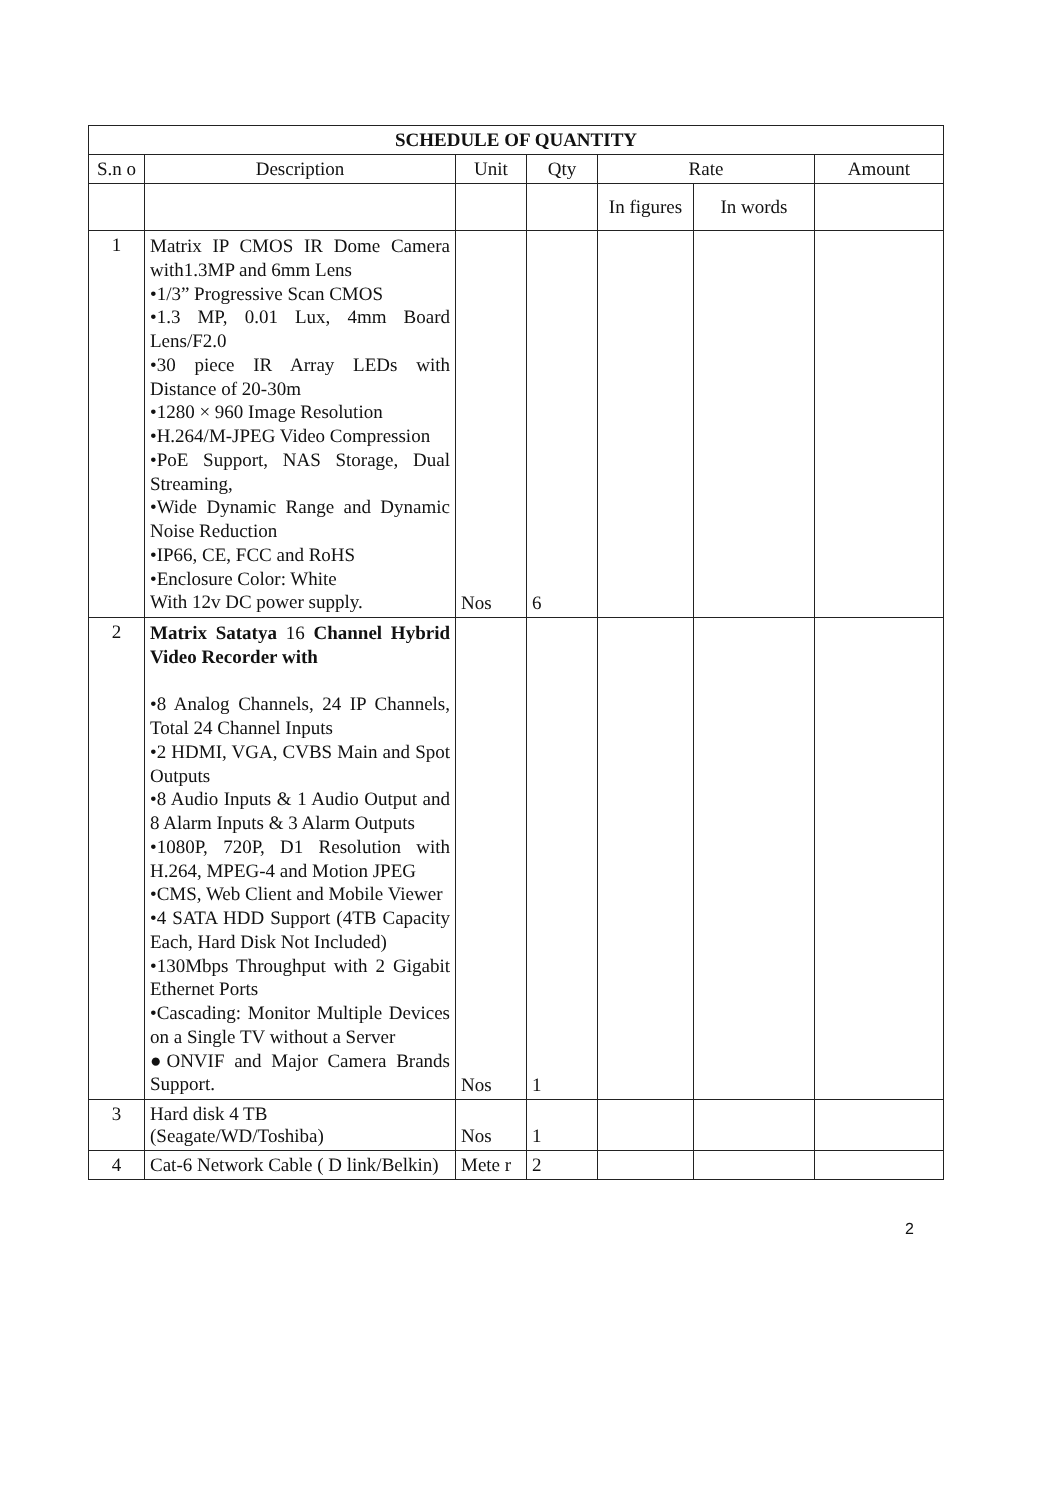| SCHEDULE OF QUANTITY | | | | | | |
| --- | --- | --- | --- | --- | --- | --- |
| S.n o | Description | Unit | Qty | Rate | | Amount |
| | | | | In figures | In words | |
| 1 | Matrix IP CMOS IR Dome Camera with1.3MP and 6mm Lens •1/3” Progressive Scan CMOS •1.3 MP, 0.01 Lux, 4mm Board Lens/F2.0 •30 piece IR Array LEDs with Distance of 20-30m •1280 × 960 Image Resolution •H.264/M-JPEG Video Compression •PoE Support, NAS Storage, Dual Streaming, •Wide Dynamic Range and Dynamic Noise Reduction •IP66, CE, FCC and RoHS •Enclosure Color: White With 12v DC power supply. | Nos | 6 | | | |
| 2 | Matrix Satatya 16 Channel Hybrid Video Recorder with •8 Analog Channels, 24 IP Channels, Total 24 Channel Inputs •2 HDMI, VGA, CVBS Main and Spot Outputs •8 Audio Inputs & 1 Audio Output and 8 Alarm Inputs & 3 Alarm Outputs •1080P, 720P, D1 Resolution with H.264, MPEG-4 and Motion JPEG •CMS, Web Client and Mobile Viewer •4 SATA HDD Support (4TB Capacity Each, Hard Disk Not Included) •130Mbps Throughput with 2 Gigabit Ethernet Ports •Cascading: Monitor Multiple Devices on a Single TV without a Server ●ONVIF and Major Camera Brands Support. | Nos | 1 | | | |
| 3 | Hard disk 4 TB (Seagate/WD/Toshiba) | Nos | 1 | | | |
| 4 | Cat-6 Network Cable ( D link/Belkin) | Mete r | 2 | | | |
2